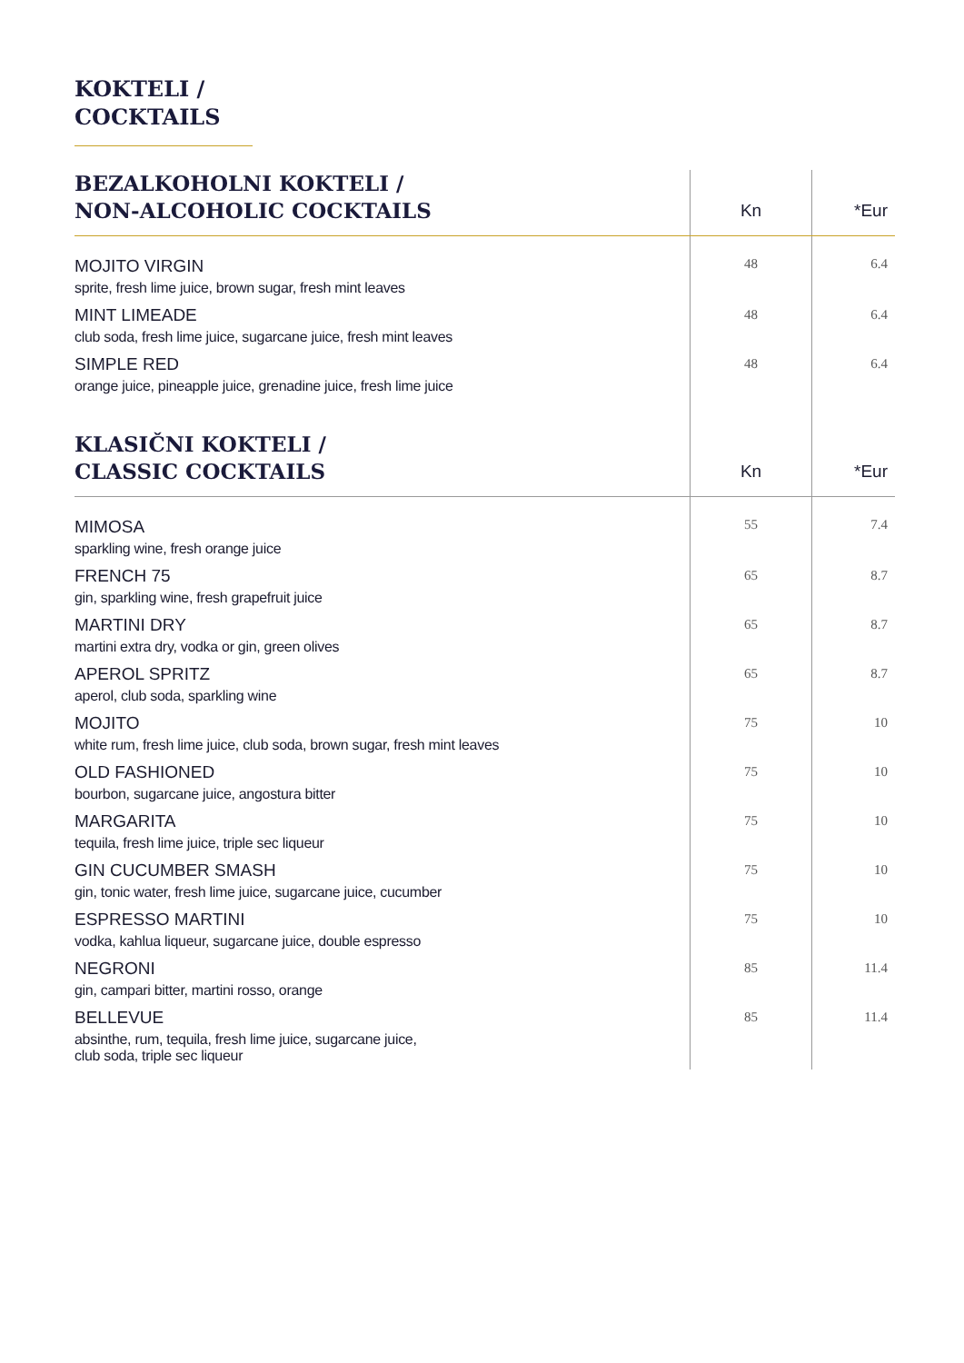KOKTELI /
COCKTAILS
| BEZALKOHOLNI KOKTELI / NON-ALCOHOLIC COCKTAILS | Kn | *Eur |
| --- | --- | --- |
| MOJITO VIRGIN sprite, fresh lime juice, brown sugar, fresh mint leaves | 48 | 6.4 |
| MINT LIMEADE club soda, fresh lime juice, sugarcane juice, fresh mint leaves | 48 | 6.4 |
| SIMPLE RED orange juice, pineapple juice, grenadine juice, fresh lime juice | 48 | 6.4 |
| KLASIČNI KOKTELI / CLASSIC COCKTAILS | Kn | *Eur |
| MIMOSA sparkling wine, fresh orange juice | 55 | 7.4 |
| FRENCH 75 gin, sparkling wine, fresh grapefruit juice | 65 | 8.7 |
| MARTINI DRY martini extra dry, vodka or gin, green olives | 65 | 8.7 |
| APEROL SPRITZ aperol, club soda, sparkling wine | 65 | 8.7 |
| MOJITO white rum, fresh lime juice, club soda, brown sugar, fresh mint leaves | 75 | 10 |
| OLD FASHIONED bourbon, sugarcane juice, angostura bitter | 75 | 10 |
| MARGARITA tequila, fresh lime juice, triple sec liqueur | 75 | 10 |
| GIN CUCUMBER SMASH gin, tonic water, fresh lime juice, sugarcane juice, cucumber | 75 | 10 |
| ESPRESSO MARTINI vodka, kahlua liqueur, sugarcane juice, double espresso | 75 | 10 |
| NEGRONI gin, campari bitter, martini rosso, orange | 85 | 11.4 |
| BELLEVUE absinthe, rum, tequila, fresh lime juice, sugarcane juice, club soda, triple sec liqueur | 85 | 11.4 |